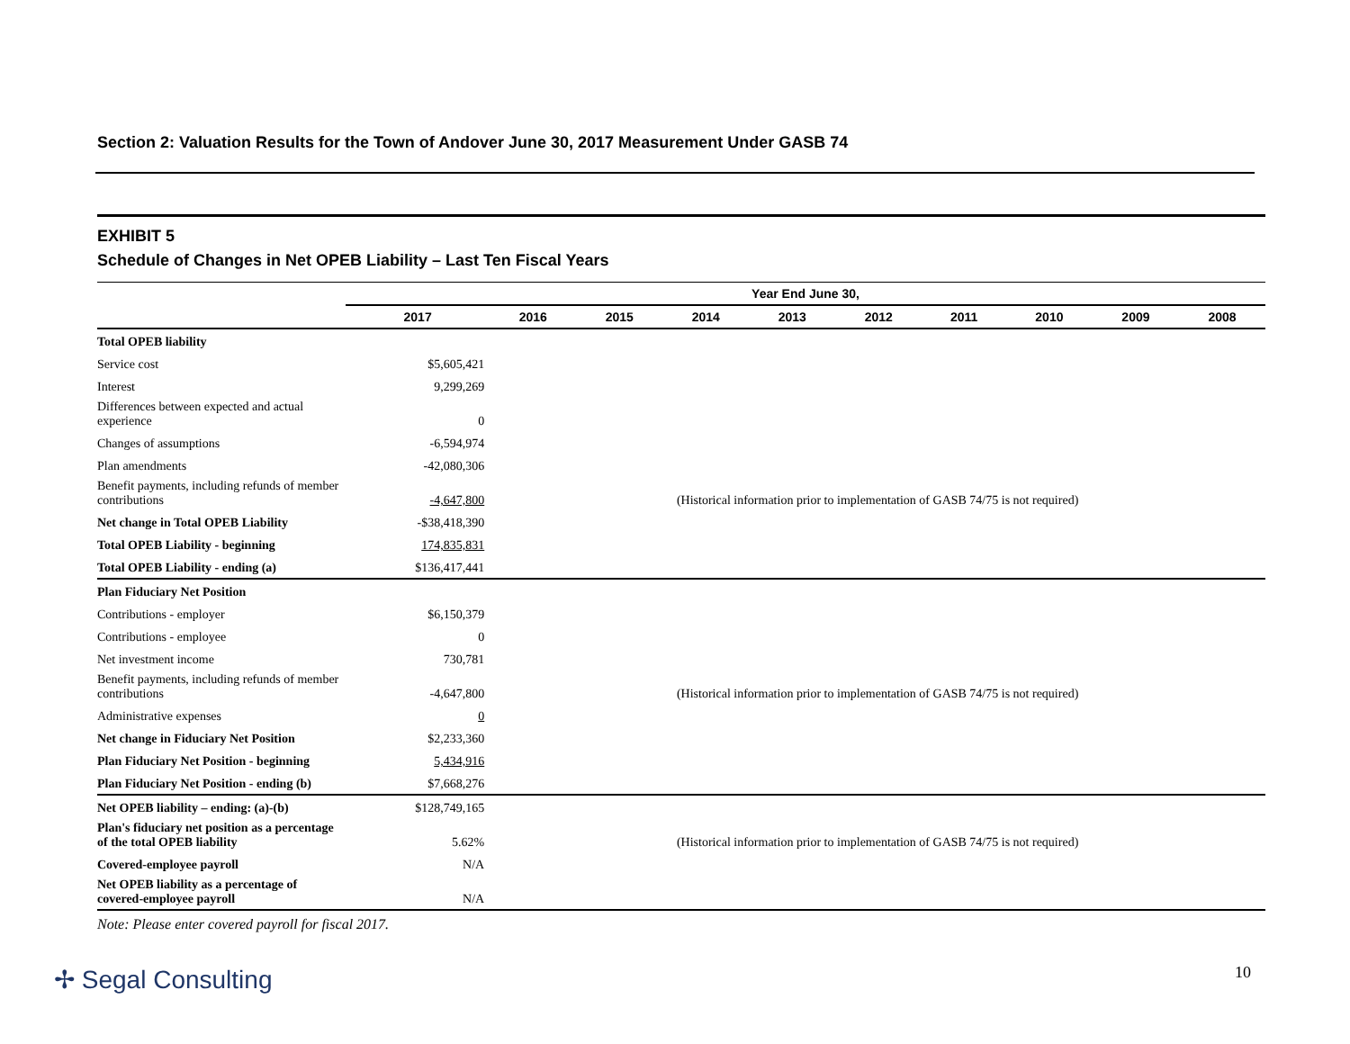Section 2: Valuation Results for the Town of Andover June 30, 2017 Measurement Under GASB 74
EXHIBIT 5
Schedule of Changes in Net OPEB Liability – Last Ten Fiscal Years
| | Year End June 30, | | | | | | | | | |
| --- | --- | --- | --- | --- | --- | --- | --- | --- | --- | --- |
| | 2017 | 2016 | 2015 | 2014 | 2013 | 2012 | 2011 | 2010 | 2009 | 2008 |
| Total OPEB liability | | | | | | | | | | |
| Service cost | $5,605,421 | | | | | | | | | |
| Interest | 9,299,269 | | | | | | | | | |
| Differences between expected and actual experience | 0 | | | | | | | | | |
| Changes of assumptions | -6,594,974 | | | | | | | | | |
| Plan amendments | -42,080,306 | | | | | | | | | |
| Benefit payments, including refunds of member contributions | -4,647,800 | (Historical information prior to implementation of GASB 74/75 is not required) | | | | | | | | |
| Net change in Total OPEB Liability | -$38,418,390 | | | | | | | | | |
| Total OPEB Liability - beginning | 174,835,831 | | | | | | | | | |
| Total OPEB Liability - ending (a) | $136,417,441 | | | | | | | | | |
| Plan Fiduciary Net Position | | | | | | | | | | |
| Contributions - employer | $6,150,379 | | | | | | | | | |
| Contributions - employee | 0 | | | | | | | | | |
| Net investment income | 730,781 | | | | | | | | | |
| Benefit payments, including refunds of member contributions | -4,647,800 | (Historical information prior to implementation of GASB 74/75 is not required) | | | | | | | | |
| Administrative expenses | 0 | | | | | | | | | |
| Net change in Fiduciary Net Position | $2,233,360 | | | | | | | | | |
| Plan Fiduciary Net Position - beginning | 5,434,916 | | | | | | | | | |
| Plan Fiduciary Net Position - ending (b) | $7,668,276 | | | | | | | | | |
| Net OPEB liability – ending: (a)-(b) | $128,749,165 | | | | | | | | | |
| Plan's fiduciary net position as a percentage of the total OPEB liability | 5.62% | (Historical information prior to implementation of GASB 74/75 is not required) | | | | | | | | |
| Covered-employee payroll | N/A | | | | | | | | | |
| Net OPEB liability as a percentage of covered-employee payroll | N/A | | | | | | | | | |
Note: Please enter covered payroll for fiscal 2017.
✢ Segal Consulting 10